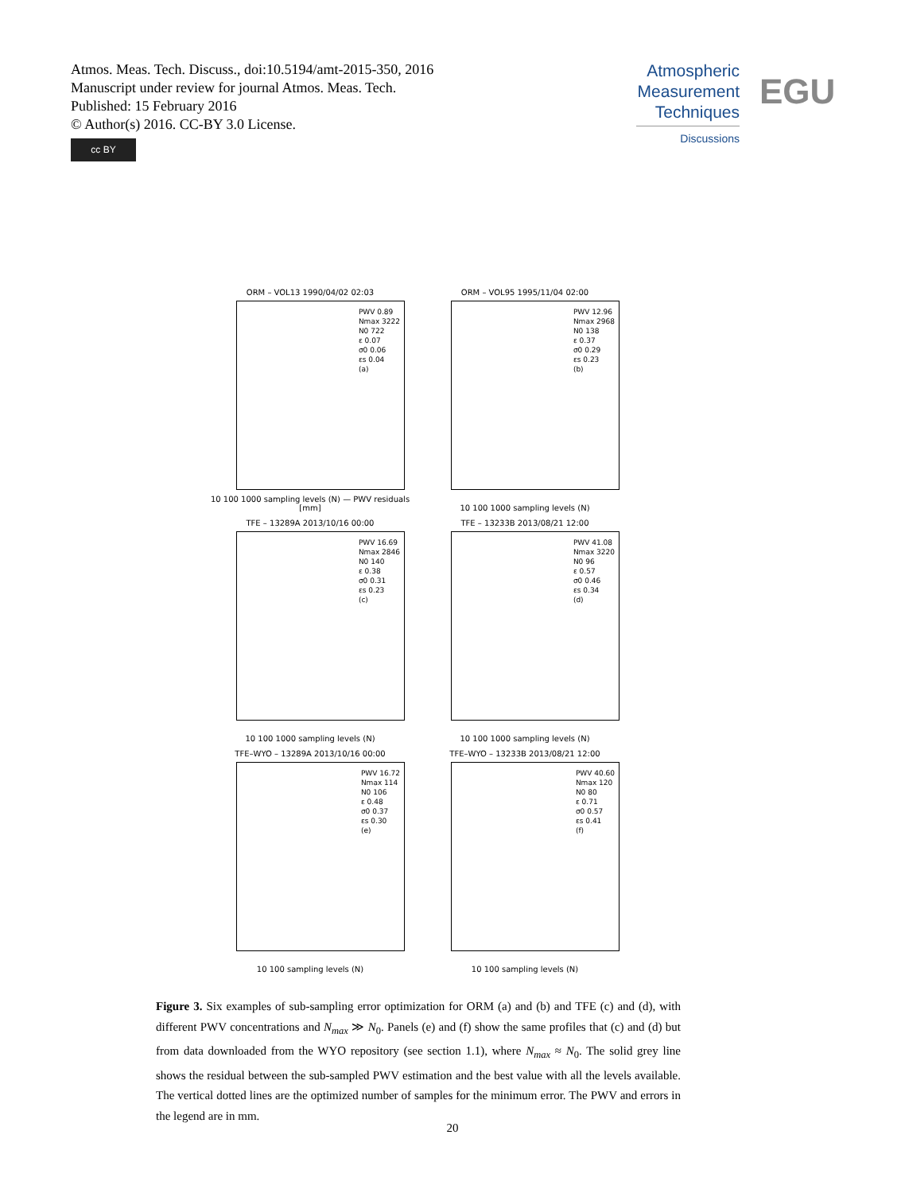Atmos. Meas. Tech. Discuss., doi:10.5194/amt-2015-350, 2016
Manuscript under review for journal Atmos. Meas. Tech.
Published: 15 February 2016
© Author(s) 2016. CC-BY 3.0 License.
cc BY
Atmospheric Measurement Techniques
Discussions
EGU
ORM – VOL13 1990/04/02 02:03
PWV 0.89 Nmax 3222 N0 722 ε 0.07 σ0 0.06 εs 0.04 (a)
10 100 1000 sampling levels (N) — PWV residuals [mm]
ORM – VOL95 1995/11/04 02:00
PWV 12.96 Nmax 2968 N0 138 ε 0.37 σ0 0.29 εs 0.23 (b)
10 100 1000 sampling levels (N)
TFE – 13289A 2013/10/16 00:00
PWV 16.69 Nmax 2846 N0 140 ε 0.38 σ0 0.31 εs 0.23 (c)
10 100 1000 sampling levels (N)
TFE – 13233B 2013/08/21 12:00
PWV 41.08 Nmax 3220 N0 96 ε 0.57 σ0 0.46 εs 0.34 (d)
10 100 1000 sampling levels (N)
TFE–WYO – 13289A 2013/10/16 00:00
PWV 16.72 Nmax 114 N0 106 ε 0.48 σ0 0.37 εs 0.30 (e)
10 100 sampling levels (N)
TFE–WYO – 13233B 2013/08/21 12:00
PWV 40.60 Nmax 120 N0 80 ε 0.71 σ0 0.57 εs 0.41 (f)
10 100 sampling levels (N)
Figure 3. Six examples of sub-sampling error optimization for ORM (a) and (b) and TFE (c) and (d), with different PWV concentrations and N<sub>max</sub> ≫ N<sub>0</sub>. Panels (e) and (f) show the same profiles that (c) and (d) but from data downloaded from the WYO repository (see section 1.1), where N<sub>max</sub> ≈ N<sub>0</sub>. The solid grey line shows the residual between the sub-sampled PWV estimation and the best value with all the levels available. The vertical dotted lines are the optimized number of samples for the minimum error. The PWV and errors in the legend are in mm.
20